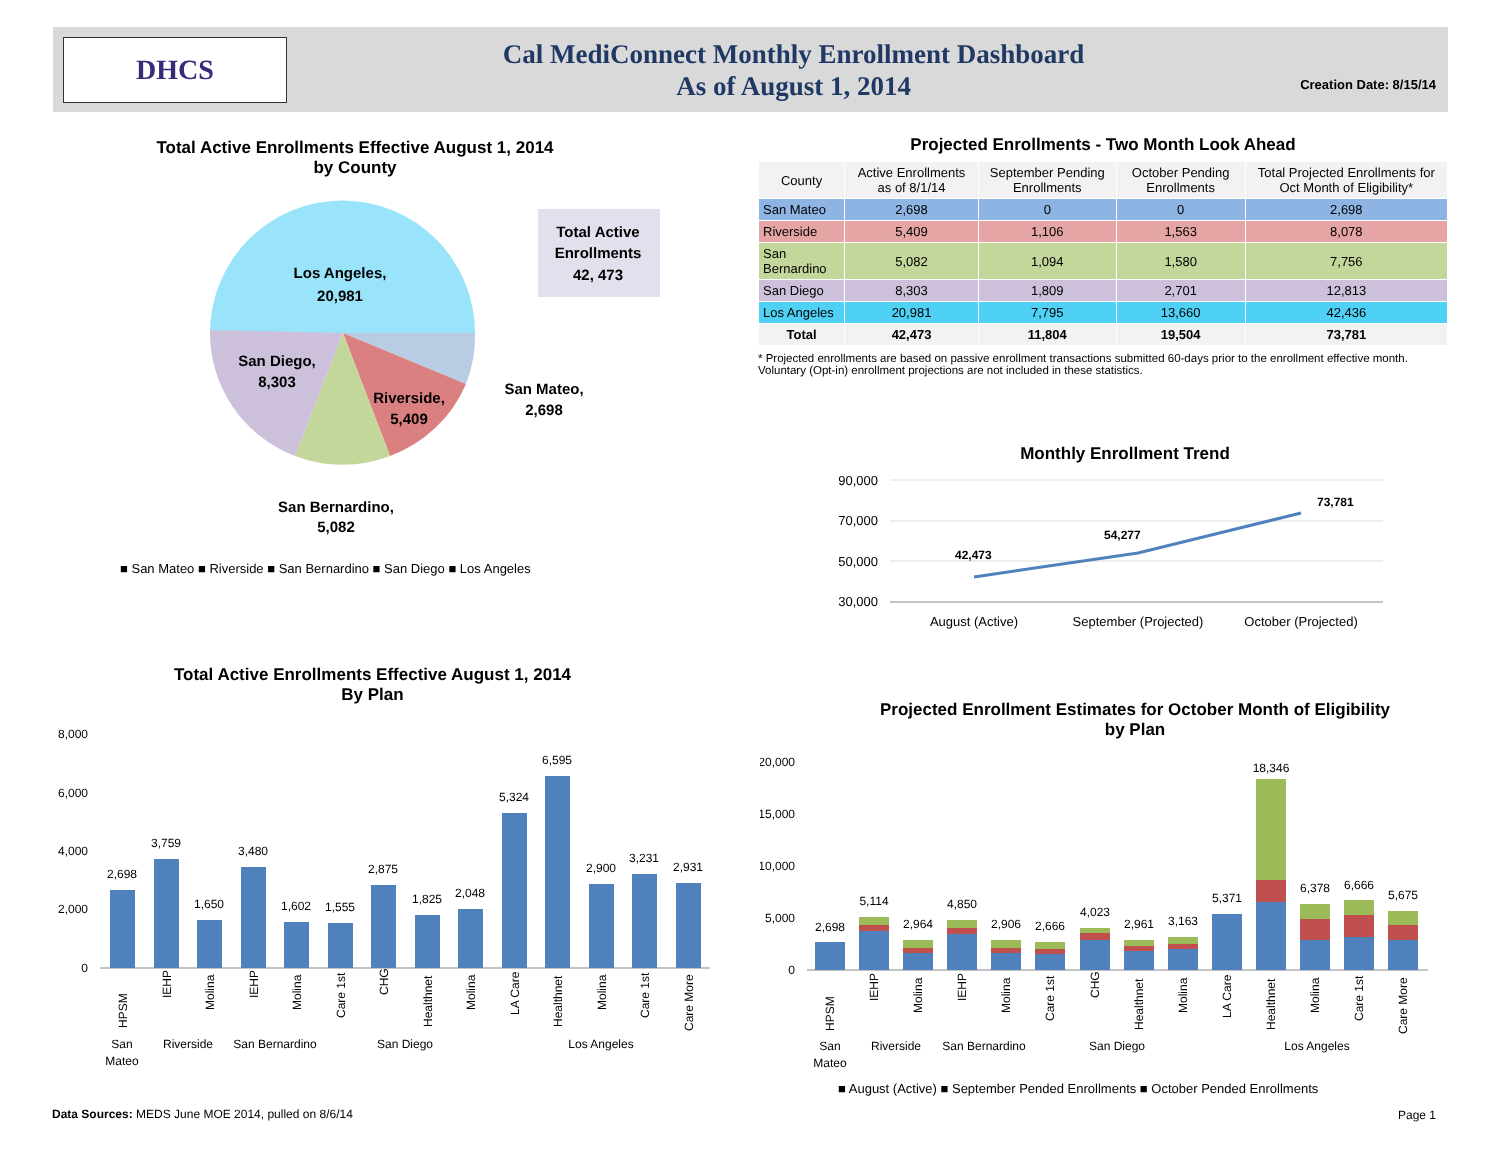DHCS
Cal MediConnect Monthly Enrollment Dashboard
As of August 1, 2014
Creation Date: 8/15/14
Total Active Enrollments Effective August 1, 2014
by County
Total Active
Enrollments
42, 473
Los Angeles,
20,981
San Diego,
8,303
Riverside,
5,409
San Mateo,
2,698
San Bernardino,
5,082
■ San Mateo ■ Riverside ■ San Bernardino ■ San Diego ■ Los Angeles
Projected Enrollments - Two Month Look Ahead
| County | Active Enrollments as of 8/1/14 | September Pending Enrollments | October Pending Enrollments | Total Projected Enrollments for Oct Month of Eligibility* |
| --- | --- | --- | --- | --- |
| San Mateo | 2,698 | 0 | 0 | 2,698 |
| Riverside | 5,409 | 1,106 | 1,563 | 8,078 |
| San Bernardino | 5,082 | 1,094 | 1,580 | 7,756 |
| San Diego | 8,303 | 1,809 | 2,701 | 12,813 |
| Los Angeles | 20,981 | 7,795 | 13,660 | 42,436 |
| Total | 42,473 | 11,804 | 19,504 | 73,781 |
* Projected enrollments are based on passive enrollment transactions submitted 60-days prior to the enrollment effective month. Voluntary (Opt-in) enrollment projections are not included in these statistics.
Monthly Enrollment Trend
90,000
70,000
50,000
30,000
42,473
54,277
73,781
August (Active)
September (Projected)
October (Projected)
Total Active Enrollments Effective August 1, 2014
By Plan
8,000
6,000
4,000
2,000
0
2,698
3,759
1,650
3,480
1,602
1,555
2,875
1,825
2,048
5,324
6,595
2,900
3,231
2,931
HPSM
IEHP
Molina
IEHP
Molina
Care 1st
CHG
Healthnet
Molina
LA Care
Healthnet
Molina
Care 1st
Care More
San
Mateo
Riverside
San Bernardino
San Diego
Los Angeles
Projected Enrollment Estimates for October Month of Eligibility
by Plan
20,000
15,000
10,000
5,000
0
2,698
5,114
2,964
4,850
2,906
2,666
4,023
2,961
3,163
5,371
18,346
6,378
6,666
5,675
HPSM
IEHP
Molina
IEHP
Molina
Care 1st
CHG
Healthnet
Molina
LA Care
Healthnet
Molina
Care 1st
Care More
San
Mateo
Riverside
San Bernardino
San Diego
Los Angeles
■ August (Active) ■ September Pended Enrollments ■ October Pended Enrollments
Data Sources: MEDS June MOE 2014, pulled on 8/6/14
Page 1